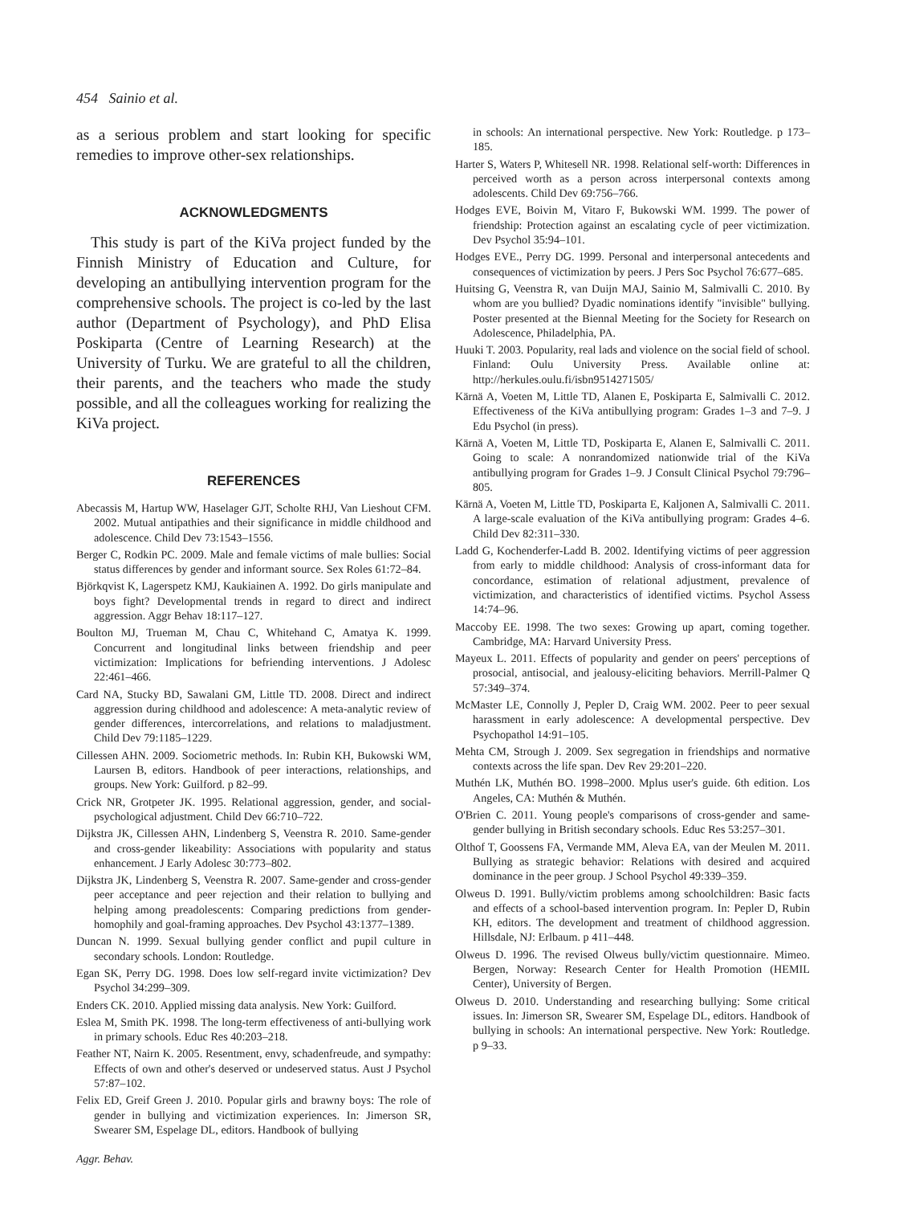454 Sainio et al.
as a serious problem and start looking for specific remedies to improve other-sex relationships.
ACKNOWLEDGMENTS
This study is part of the KiVa project funded by the Finnish Ministry of Education and Culture, for developing an antibullying intervention program for the comprehensive schools. The project is co-led by the last author (Department of Psychology), and PhD Elisa Poskiparta (Centre of Learning Research) at the University of Turku. We are grateful to all the children, their parents, and the teachers who made the study possible, and all the colleagues working for realizing the KiVa project.
REFERENCES
Abecassis M, Hartup WW, Haselager GJT, Scholte RHJ, Van Lieshout CFM. 2002. Mutual antipathies and their significance in middle childhood and adolescence. Child Dev 73:1543–1556.
Berger C, Rodkin PC. 2009. Male and female victims of male bullies: Social status differences by gender and informant source. Sex Roles 61:72–84.
Björkqvist K, Lagerspetz KMJ, Kaukiainen A. 1992. Do girls manipulate and boys fight? Developmental trends in regard to direct and indirect aggression. Aggr Behav 18:117–127.
Boulton MJ, Trueman M, Chau C, Whitehand C, Amatya K. 1999. Concurrent and longitudinal links between friendship and peer victimization: Implications for befriending interventions. J Adolesc 22:461–466.
Card NA, Stucky BD, Sawalani GM, Little TD. 2008. Direct and indirect aggression during childhood and adolescence: A meta-analytic review of gender differences, intercorrelations, and relations to maladjustment. Child Dev 79:1185–1229.
Cillessen AHN. 2009. Sociometric methods. In: Rubin KH, Bukowski WM, Laursen B, editors. Handbook of peer interactions, relationships, and groups. New York: Guilford. p 82–99.
Crick NR, Grotpeter JK. 1995. Relational aggression, gender, and social-psychological adjustment. Child Dev 66:710–722.
Dijkstra JK, Cillessen AHN, Lindenberg S, Veenstra R. 2010. Same-gender and cross-gender likeability: Associations with popularity and status enhancement. J Early Adolesc 30:773–802.
Dijkstra JK, Lindenberg S, Veenstra R. 2007. Same-gender and cross-gender peer acceptance and peer rejection and their relation to bullying and helping among preadolescents: Comparing predictions from gender-homophily and goal-framing approaches. Dev Psychol 43:1377–1389.
Duncan N. 1999. Sexual bullying gender conflict and pupil culture in secondary schools. London: Routledge.
Egan SK, Perry DG. 1998. Does low self-regard invite victimization? Dev Psychol 34:299–309.
Enders CK. 2010. Applied missing data analysis. New York: Guilford.
Eslea M, Smith PK. 1998. The long-term effectiveness of anti-bullying work in primary schools. Educ Res 40:203–218.
Feather NT, Nairn K. 2005. Resentment, envy, schadenfreude, and sympathy: Effects of own and other's deserved or undeserved status. Aust J Psychol 57:87–102.
Felix ED, Greif Green J. 2010. Popular girls and brawny boys: The role of gender in bullying and victimization experiences. In: Jimerson SR, Swearer SM, Espelage DL, editors. Handbook of bullying
Aggr. Behav.
in schools: An international perspective. New York: Routledge. p 173–185.
Harter S, Waters P, Whitesell NR. 1998. Relational self-worth: Differences in perceived worth as a person across interpersonal contexts among adolescents. Child Dev 69:756–766.
Hodges EVE, Boivin M, Vitaro F, Bukowski WM. 1999. The power of friendship: Protection against an escalating cycle of peer victimization. Dev Psychol 35:94–101.
Hodges EVE., Perry DG. 1999. Personal and interpersonal antecedents and consequences of victimization by peers. J Pers Soc Psychol 76:677–685.
Huitsing G, Veenstra R, van Duijn MAJ, Sainio M, Salmivalli C. 2010. By whom are you bullied? Dyadic nominations identify "invisible" bullying. Poster presented at the Biennal Meeting for the Society for Research on Adolescence, Philadelphia, PA.
Huuki T. 2003. Popularity, real lads and violence on the social field of school. Finland: Oulu University Press. Available online at: http://herkules.oulu.fi/isbn9514271505/
Kärnä A, Voeten M, Little TD, Alanen E, Poskiparta E, Salmivalli C. 2012. Effectiveness of the KiVa antibullying program: Grades 1–3 and 7–9. J Edu Psychol (in press).
Kärnä A, Voeten M, Little TD, Poskiparta E, Alanen E, Salmivalli C. 2011. Going to scale: A nonrandomized nationwide trial of the KiVa antibullying program for Grades 1–9. J Consult Clinical Psychol 79:796–805.
Kärnä A, Voeten M, Little TD, Poskiparta E, Kaljonen A, Salmivalli C. 2011. A large-scale evaluation of the KiVa antibullying program: Grades 4–6. Child Dev 82:311–330.
Ladd G, Kochenderfer-Ladd B. 2002. Identifying victims of peer aggression from early to middle childhood: Analysis of cross-informant data for concordance, estimation of relational adjustment, prevalence of victimization, and characteristics of identified victims. Psychol Assess 14:74–96.
Maccoby EE. 1998. The two sexes: Growing up apart, coming together. Cambridge, MA: Harvard University Press.
Mayeux L. 2011. Effects of popularity and gender on peers' perceptions of prosocial, antisocial, and jealousy-eliciting behaviors. Merrill-Palmer Q 57:349–374.
McMaster LE, Connolly J, Pepler D, Craig WM. 2002. Peer to peer sexual harassment in early adolescence: A developmental perspective. Dev Psychopathol 14:91–105.
Mehta CM, Strough J. 2009. Sex segregation in friendships and normative contexts across the life span. Dev Rev 29:201–220.
Muthén LK, Muthén BO. 1998–2000. Mplus user's guide. 6th edition. Los Angeles, CA: Muthén & Muthén.
O'Brien C. 2011. Young people's comparisons of cross-gender and same-gender bullying in British secondary schools. Educ Res 53:257–301.
Olthof T, Goossens FA, Vermande MM, Aleva EA, van der Meulen M. 2011. Bullying as strategic behavior: Relations with desired and acquired dominance in the peer group. J School Psychol 49:339–359.
Olweus D. 1991. Bully/victim problems among schoolchildren: Basic facts and effects of a school-based intervention program. In: Pepler D, Rubin KH, editors. The development and treatment of childhood aggression. Hillsdale, NJ: Erlbaum. p 411–448.
Olweus D. 1996. The revised Olweus bully/victim questionnaire. Mimeo. Bergen, Norway: Research Center for Health Promotion (HEMIL Center), University of Bergen.
Olweus D. 2010. Understanding and researching bullying: Some critical issues. In: Jimerson SR, Swearer SM, Espelage DL, editors. Handbook of bullying in schools: An international perspective. New York: Routledge. p 9–33.